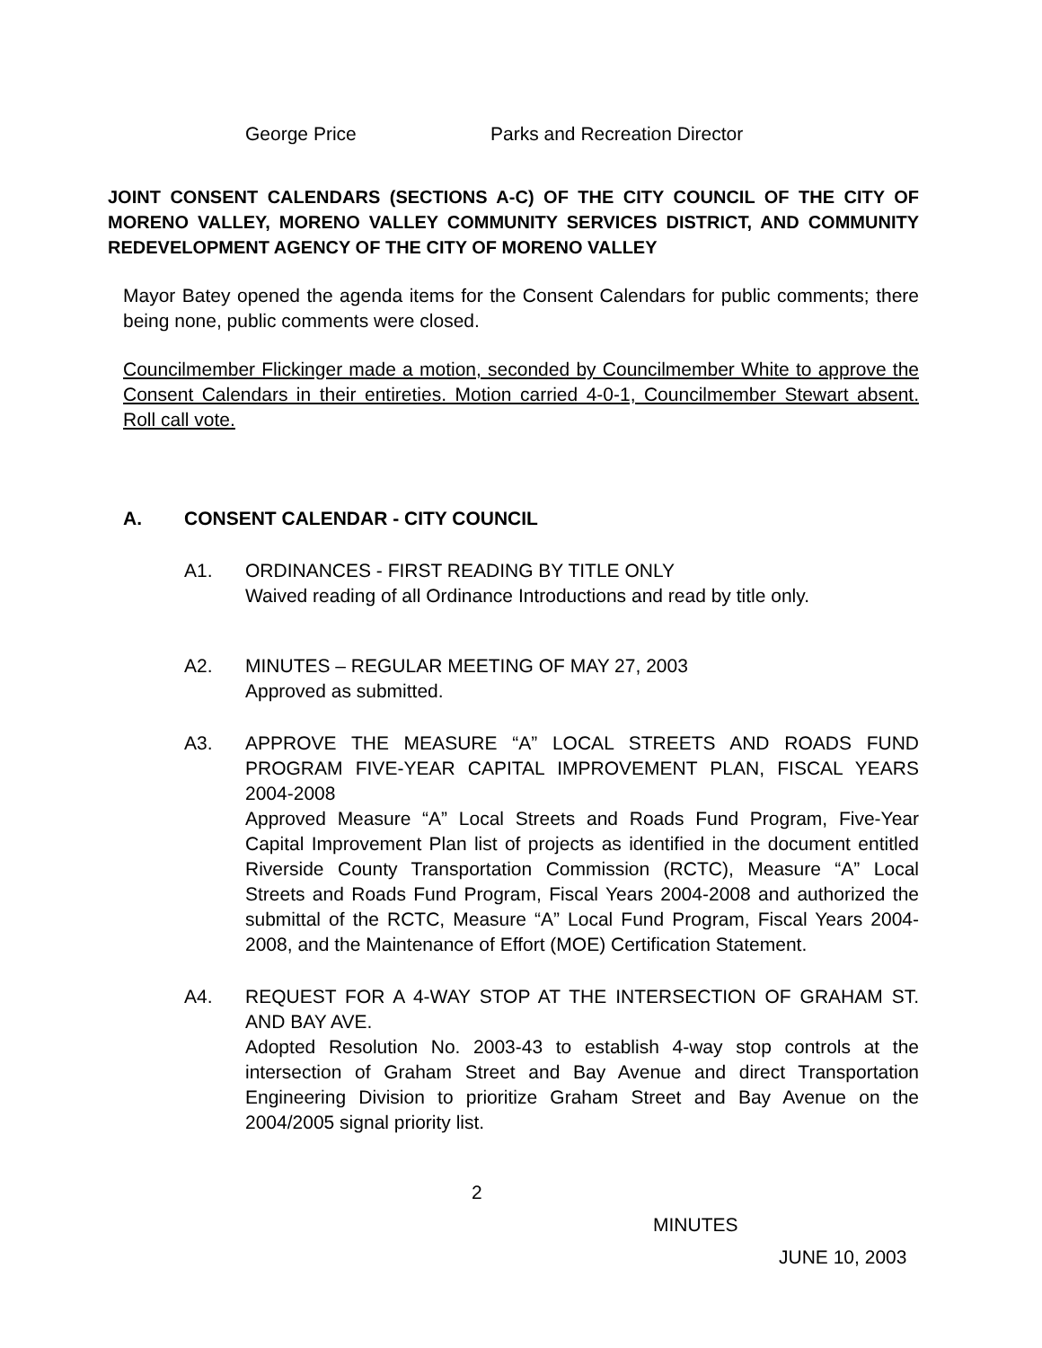George Price Parks and Recreation Director
JOINT CONSENT CALENDARS (SECTIONS A-C) OF THE CITY COUNCIL OF THE CITY OF MORENO VALLEY, MORENO VALLEY COMMUNITY SERVICES DISTRICT, AND COMMUNITY REDEVELOPMENT AGENCY OF THE CITY OF MORENO VALLEY
Mayor Batey opened the agenda items for the Consent Calendars for public comments; there being none, public comments were closed.
Councilmember Flickinger made a motion, seconded by Councilmember White to approve the Consent Calendars in their entireties. Motion carried 4-0-1, Councilmember Stewart absent. Roll call vote.
A. CONSENT CALENDAR - CITY COUNCIL
A1. ORDINANCES - FIRST READING BY TITLE ONLY
Waived reading of all Ordinance Introductions and read by title only.
A2. MINUTES – REGULAR MEETING OF MAY 27, 2003
Approved as submitted.
A3. APPROVE THE MEASURE “A” LOCAL STREETS AND ROADS FUND PROGRAM FIVE-YEAR CAPITAL IMPROVEMENT PLAN, FISCAL YEARS 2004-2008
Approved Measure “A” Local Streets and Roads Fund Program, Five-Year Capital Improvement Plan list of projects as identified in the document entitled Riverside County Transportation Commission (RCTC), Measure “A” Local Streets and Roads Fund Program, Fiscal Years 2004-2008 and authorized the submittal of the RCTC, Measure “A” Local Fund Program, Fiscal Years 2004-2008, and the Maintenance of Effort (MOE) Certification Statement.
A4. REQUEST FOR A 4-WAY STOP AT THE INTERSECTION OF GRAHAM ST. AND BAY AVE.
Adopted Resolution No. 2003-43 to establish 4-way stop controls at the intersection of Graham Street and Bay Avenue and direct Transportation Engineering Division to prioritize Graham Street and Bay Avenue on the 2004/2005 signal priority list.
2
MINUTES
JUNE 10, 2003